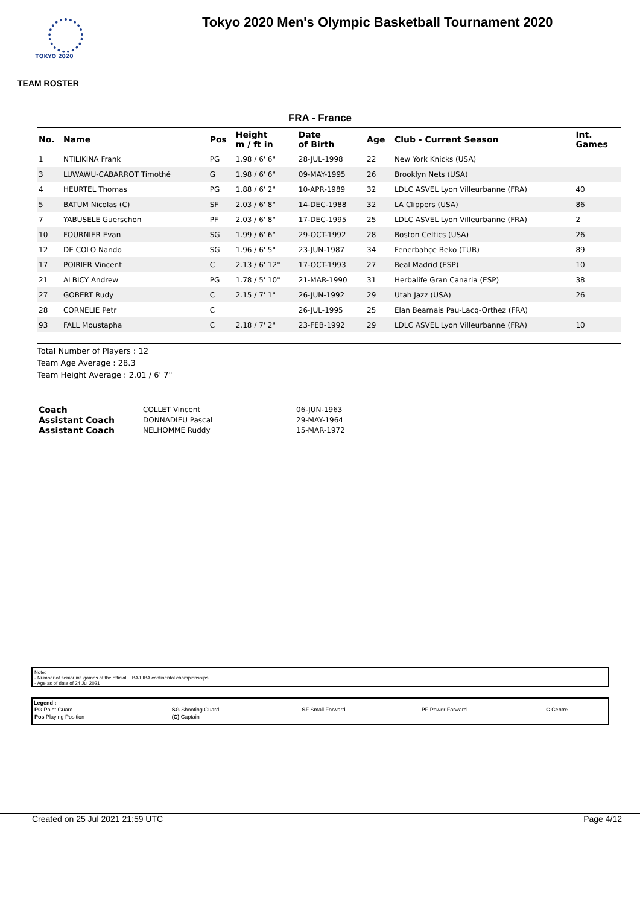TOKYO 2020
Tokyo 2020 Men's Olympic Basketball Tournament 2020
TEAM ROSTER
FRA - France
| No. | Name | Pos | Height m / ft in | Date of Birth | Age | Club - Current Season | Int. Games |
| --- | --- | --- | --- | --- | --- | --- | --- |
| 1 | NTILIKINA Frank | PG | 1.98 / 6' 6" | 28-JUL-1998 | 22 | New York Knicks (USA) | |
| 3 | LUWAWU-CABARROT Timothé | G | 1.98 / 6' 6" | 09-MAY-1995 | 26 | Brooklyn Nets (USA) | |
| 4 | HEURTEL Thomas | PG | 1.88 / 6' 2" | 10-APR-1989 | 32 | LDLC ASVEL Lyon Villeurbanne (FRA) | 40 |
| 5 | BATUM Nicolas (C) | SF | 2.03 / 6' 8" | 14-DEC-1988 | 32 | LA Clippers (USA) | 86 |
| 7 | YABUSELE Guerschon | PF | 2.03 / 6' 8" | 17-DEC-1995 | 25 | LDLC ASVEL Lyon Villeurbanne (FRA) | 2 |
| 10 | FOURNIER Evan | SG | 1.99 / 6' 6" | 29-OCT-1992 | 28 | Boston Celtics (USA) | 26 |
| 12 | DE COLO Nando | SG | 1.96 / 6' 5" | 23-JUN-1987 | 34 | Fenerbahçe Beko (TUR) | 89 |
| 17 | POIRIER Vincent | C | 2.13 / 6' 12" | 17-OCT-1993 | 27 | Real Madrid (ESP) | 10 |
| 21 | ALBICY Andrew | PG | 1.78 / 5' 10" | 21-MAR-1990 | 31 | Herbalife Gran Canaria (ESP) | 38 |
| 27 | GOBERT Rudy | C | 2.15 / 7' 1" | 26-JUN-1992 | 29 | Utah Jazz (USA) | 26 |
| 28 | CORNELIE Petr | C | | 26-JUL-1995 | 25 | Elan Bearnais Pau-Lacq-Orthez (FRA) | |
| 93 | FALL Moustapha | C | 2.18 / 7' 2" | 23-FEB-1992 | 29 | LDLC ASVEL Lyon Villeurbanne (FRA) | 10 |
Total Number of Players : 12
Team Age Average : 28.3
Team Height Average : 2.01 / 6' 7"
| Coach | COLLET Vincent | 06-JUN-1963 |
| Assistant Coach | DONNADIEU Pascal | 29-MAY-1964 |
| Assistant Coach | NELHOMME Ruddy | 15-MAR-1972 |
Note:
- Number of senior int. games at the official FIBA/FIBA continental championships
- Age as of date of 24 Jul 2021
Legend :
| PG Point Guard | SG Shooting Guard | SF Small Forward | PF Power Forward | C Centre |
| Pos Playing Position | (C) Captain | | | |
Created on 25 Jul 2021 21:59 UTC Page 4/12